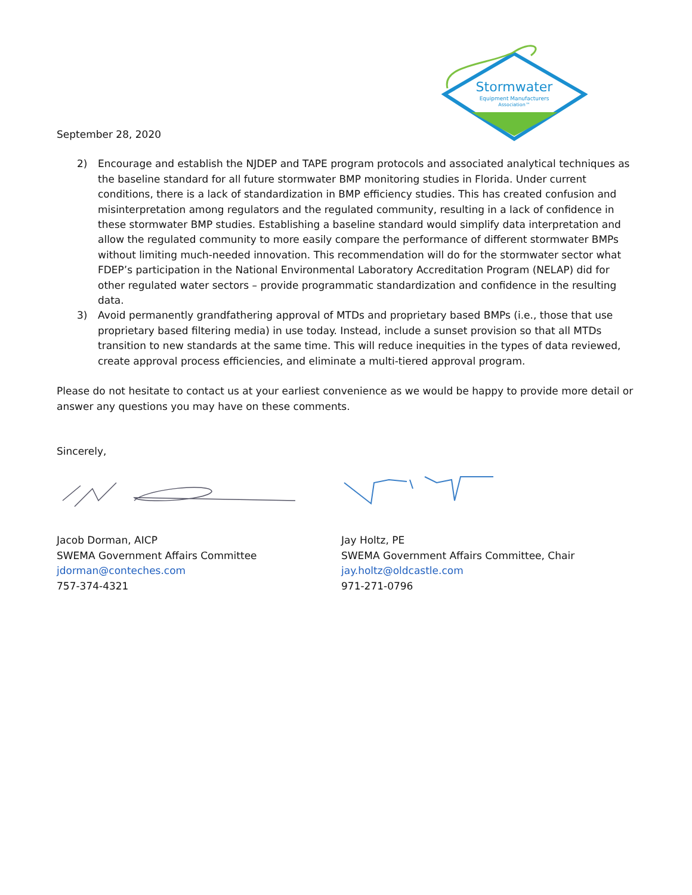Stormwater
Equipment Manufacturers
Association™
September 28, 2020
2) Encourage and establish the NJDEP and TAPE program protocols and associated analytical techniques as the baseline standard for all future stormwater BMP monitoring studies in Florida. Under current conditions, there is a lack of standardization in BMP efficiency studies. This has created confusion and misinterpretation among regulators and the regulated community, resulting in a lack of confidence in these stormwater BMP studies. Establishing a baseline standard would simplify data interpretation and allow the regulated community to more easily compare the performance of different stormwater BMPs without limiting much-needed innovation. This recommendation will do for the stormwater sector what FDEP’s participation in the National Environmental Laboratory Accreditation Program (NELAP) did for other regulated water sectors – provide programmatic standardization and confidence in the resulting data.
3) Avoid permanently grandfathering approval of MTDs and proprietary based BMPs (i.e., those that use proprietary based filtering media) in use today. Instead, include a sunset provision so that all MTDs transition to new standards at the same time. This will reduce inequities in the types of data reviewed, create approval process efficiencies, and eliminate a multi-tiered approval program.
Please do not hesitate to contact us at your earliest convenience as we would be happy to provide more detail or answer any questions you may have on these comments.
Sincerely,
Jacob Dorman, AICP
SWEMA Government Affairs Committee
jdorman@conteches.com
757-374-4321
Jay Holtz, PE
SWEMA Government Affairs Committee, Chair
jay.holtz@oldcastle.com
971-271-0796